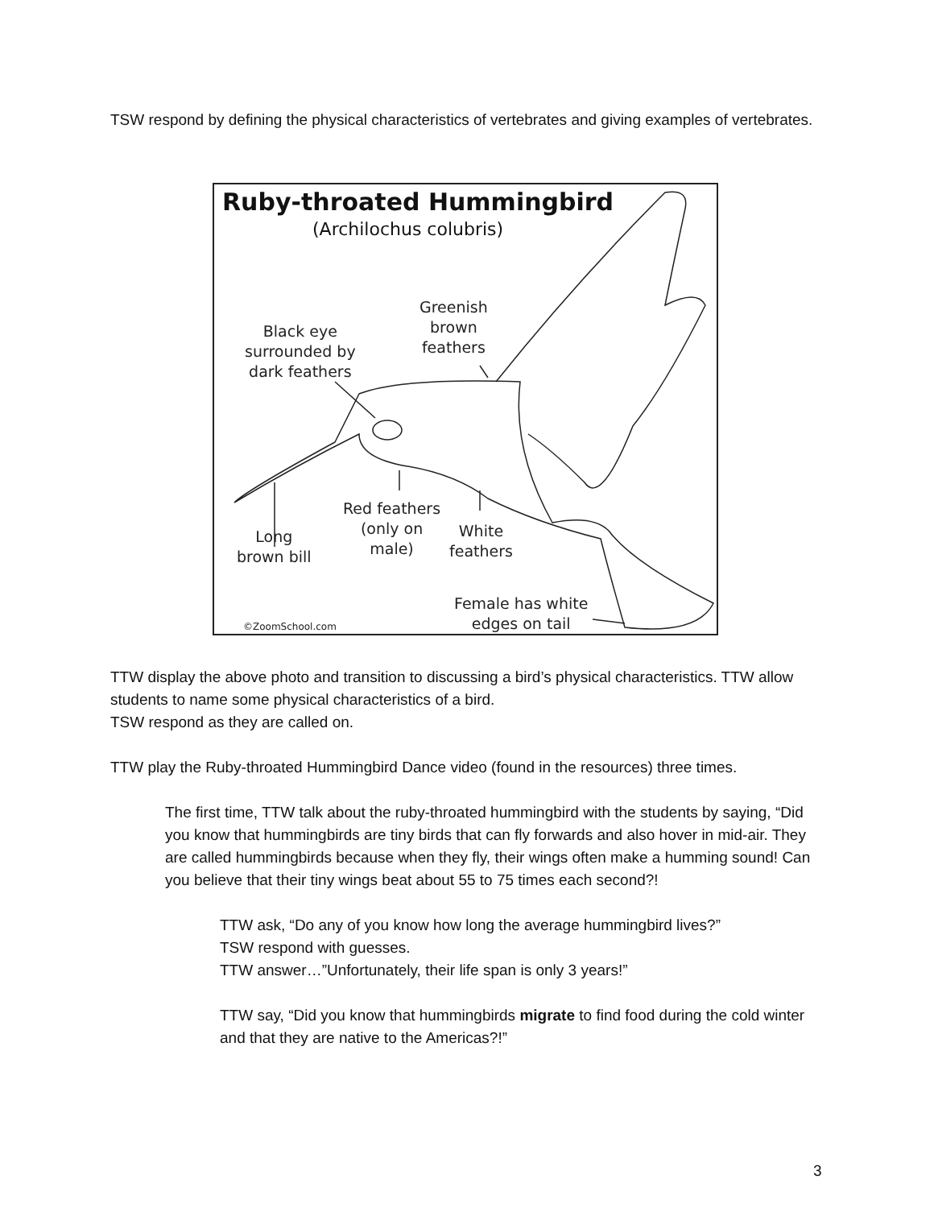TSW respond by defining the physical characteristics of vertebrates and giving examples of vertebrates.
Ruby-throated Hummingbird
(Archilochus colubris)
Greenish
brown
feathers
Black eye
surrounded by
dark feathers
Red feathers
(only on
male)
White
feathers
Long
brown bill
Female has white
edges on tail
©ZoomSchool.com
TTW display the above photo and transition to discussing a bird’s physical characteristics. TTW allow students to name some physical characteristics of a bird.
TSW respond as they are called on.
TTW play the Ruby-throated Hummingbird Dance video (found in the resources) three times.
The first time, TTW talk about the ruby-throated hummingbird with the students by saying, “Did you know that hummingbirds are tiny birds that can fly forwards and also hover in mid-air. They are called hummingbirds because when they fly, their wings often make a humming sound! Can you believe that their tiny wings beat about 55 to 75 times each second?!
TTW ask, “Do any of you know how long the average hummingbird lives?”
TSW respond with guesses.
TTW answer…”Unfortunately, their life span is only 3 years!”
TTW say, “Did you know that hummingbirds migrate to find food during the cold winter and that they are native to the Americas?!”
3